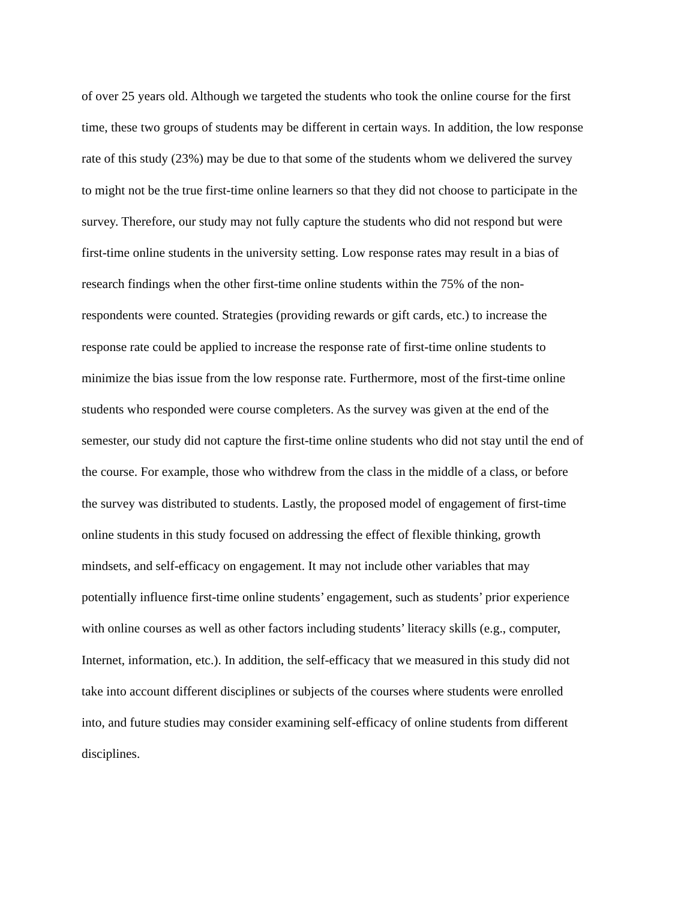of over 25 years old. Although we targeted the students who took the online course for the first
time, these two groups of students may be different in certain ways. In addition, the low response
rate of this study (23%) may be due to that some of the students whom we delivered the survey
to might not be the true first-time online learners so that they did not choose to participate in the
survey. Therefore, our study may not fully capture the students who did not respond but were
first-time online students in the university setting. Low response rates may result in a bias of
research findings when the other first-time online students within the 75% of the non-
respondents were counted. Strategies (providing rewards or gift cards, etc.) to increase the
response rate could be applied to increase the response rate of first-time online students to
minimize the bias issue from the low response rate. Furthermore, most of the first-time online
students who responded were course completers. As the survey was given at the end of the
semester, our study did not capture the first-time online students who did not stay until the end of
the course. For example, those who withdrew from the class in the middle of a class, or before
the survey was distributed to students. Lastly, the proposed model of engagement of first-time
online students in this study focused on addressing the effect of flexible thinking, growth
mindsets, and self-efficacy on engagement. It may not include other variables that may
potentially influence first-time online students’ engagement, such as students’ prior experience
with online courses as well as other factors including students’ literacy skills (e.g., computer,
Internet, information, etc.). In addition, the self-efficacy that we measured in this study did not
take into account different disciplines or subjects of the courses where students were enrolled
into, and future studies may consider examining self-efficacy of online students from different
disciplines.